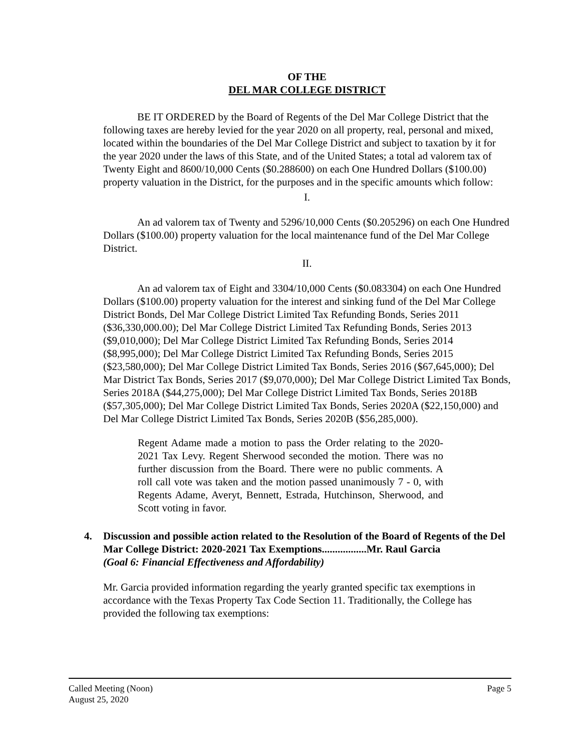OF THE
DEL MAR COLLEGE DISTRICT
BE IT ORDERED by the Board of Regents of the Del Mar College District that the following taxes are hereby levied for the year 2020 on all property, real, personal and mixed, located within the boundaries of the Del Mar College District and subject to taxation by it for the year 2020 under the laws of this State, and of the United States; a total ad valorem tax of Twenty Eight and 8600/10,000 Cents ($0.288600) on each One Hundred Dollars ($100.00) property valuation in the District, for the purposes and in the specific amounts which follow:
I.
An ad valorem tax of Twenty and 5296/10,000 Cents ($0.205296) on each One Hundred Dollars ($100.00) property valuation for the local maintenance fund of the Del Mar College District.
II.
An ad valorem tax of Eight and 3304/10,000 Cents ($0.083304) on each One Hundred Dollars ($100.00) property valuation for the interest and sinking fund of the Del Mar College District Bonds, Del Mar College District Limited Tax Refunding Bonds, Series 2011 ($36,330,000.00); Del Mar College District Limited Tax Refunding Bonds, Series 2013 ($9,010,000); Del Mar College District Limited Tax Refunding Bonds, Series 2014 ($8,995,000); Del Mar College District Limited Tax Refunding Bonds, Series 2015 ($23,580,000); Del Mar College District Limited Tax Bonds, Series 2016 ($67,645,000); Del Mar District Tax Bonds, Series 2017 ($9,070,000); Del Mar College District Limited Tax Bonds, Series 2018A ($44,275,000); Del Mar College District Limited Tax Bonds, Series 2018B ($57,305,000); Del Mar College District Limited Tax Bonds, Series 2020A ($22,150,000) and Del Mar College District Limited Tax Bonds, Series 2020B ($56,285,000).
Regent Adame made a motion to pass the Order relating to the 2020-2021 Tax Levy. Regent Sherwood seconded the motion. There was no further discussion from the Board. There were no public comments. A roll call vote was taken and the motion passed unanimously 7 - 0, with Regents Adame, Averyt, Bennett, Estrada, Hutchinson, Sherwood, and Scott voting in favor.
4. Discussion and possible action related to the Resolution of the Board of Regents of the Del Mar College District: 2020-2021 Tax Exemptions.................Mr. Raul Garcia
(Goal 6: Financial Effectiveness and Affordability)
Mr. Garcia provided information regarding the yearly granted specific tax exemptions in accordance with the Texas Property Tax Code Section 11. Traditionally, the College has provided the following tax exemptions:
Called Meeting (Noon)
August 25, 2020
Page 5